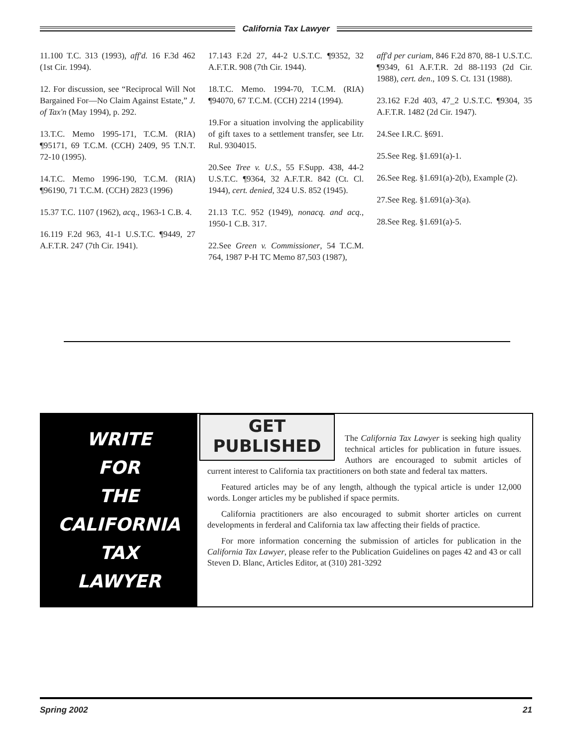California Tax Lawyer
11.100 T.C. 313 (1993), aff'd. 16 F.3d 462 (1st Cir. 1994).
12. For discussion, see “Reciprocal Will Not Bargained For—No Claim Against Estate,” J. of Tax'n (May 1994), p. 292.
13.T.C. Memo 1995-171, T.C.M. (RIA) ¶95171, 69 T.C.M. (CCH) 2409, 95 T.N.T. 72-10 (1995).
14.T.C. Memo 1996-190, T.C.M. (RIA) ¶96190, 71 T.C.M. (CCH) 2823 (1996)
15.37 T.C. 1107 (1962), acq., 1963-1 C.B. 4.
16.119 F.2d 963, 41-1 U.S.T.C. ¶9449, 27 A.F.T.R. 247 (7th Cir. 1941).
17.143 F.2d 27, 44-2 U.S.T.C. ¶9352, 32 A.F.T.R. 908 (7th Cir. 1944).
18.T.C. Memo. 1994-70, T.C.M. (RIA) ¶94070, 67 T.C.M. (CCH) 2214 (1994).
19.For a situation involving the applicability of gift taxes to a settlement transfer, see Ltr. Rul. 9304015.
20.See Tree v. U.S., 55 F.Supp. 438, 44-2 U.S.T.C. ¶9364, 32 A.F.T.R. 842 (Ct. Cl. 1944), cert. denied, 324 U.S. 852 (1945).
21.13 T.C. 952 (1949), nonacq. and acq., 1950-1 C.B. 317.
22.See Green v. Commissioner, 54 T.C.M. 764, 1987 P-H TC Memo 87,503 (1987),
aff'd per curiam, 846 F.2d 870, 88-1 U.S.T.C. ¶9349, 61 A.F.T.R. 2d 88-1193 (2d Cir. 1988), cert. den., 109 S. Ct. 131 (1988).
23.162 F.2d 403, 47_2 U.S.T.C. ¶9304, 35 A.F.T.R. 1482 (2d Cir. 1947).
24.See I.R.C. §691.
25.See Reg. §1.691(a)-1.
26.See Reg. §1.691(a)-2(b), Example (2).
27.See Reg. §1.691(a)-3(a).
28.See Reg. §1.691(a)-5.
WRITE
FOR
THE
CALIFORNIA
TAX
LAWYER
GET
PUBLISHED
The California Tax Lawyer is seeking high quality technical articles for publication in future issues. Authors are encouraged to submit articles of current interest to California tax practitioners on both state and federal tax matters.
Featured articles may be of any length, although the typical article is under 12,000 words. Longer articles my be published if space permits.
California practitioners are also encouraged to submit shorter articles on current developments in ferderal and California tax law affecting their fields of practice.
For more information concerning the submission of articles for publication in the California Tax Lawyer, please refer to the Publication Guidelines on pages 42 and 43 or call Steven D. Blanc, Articles Editor, at (310) 281-3292
Spring 2002 21